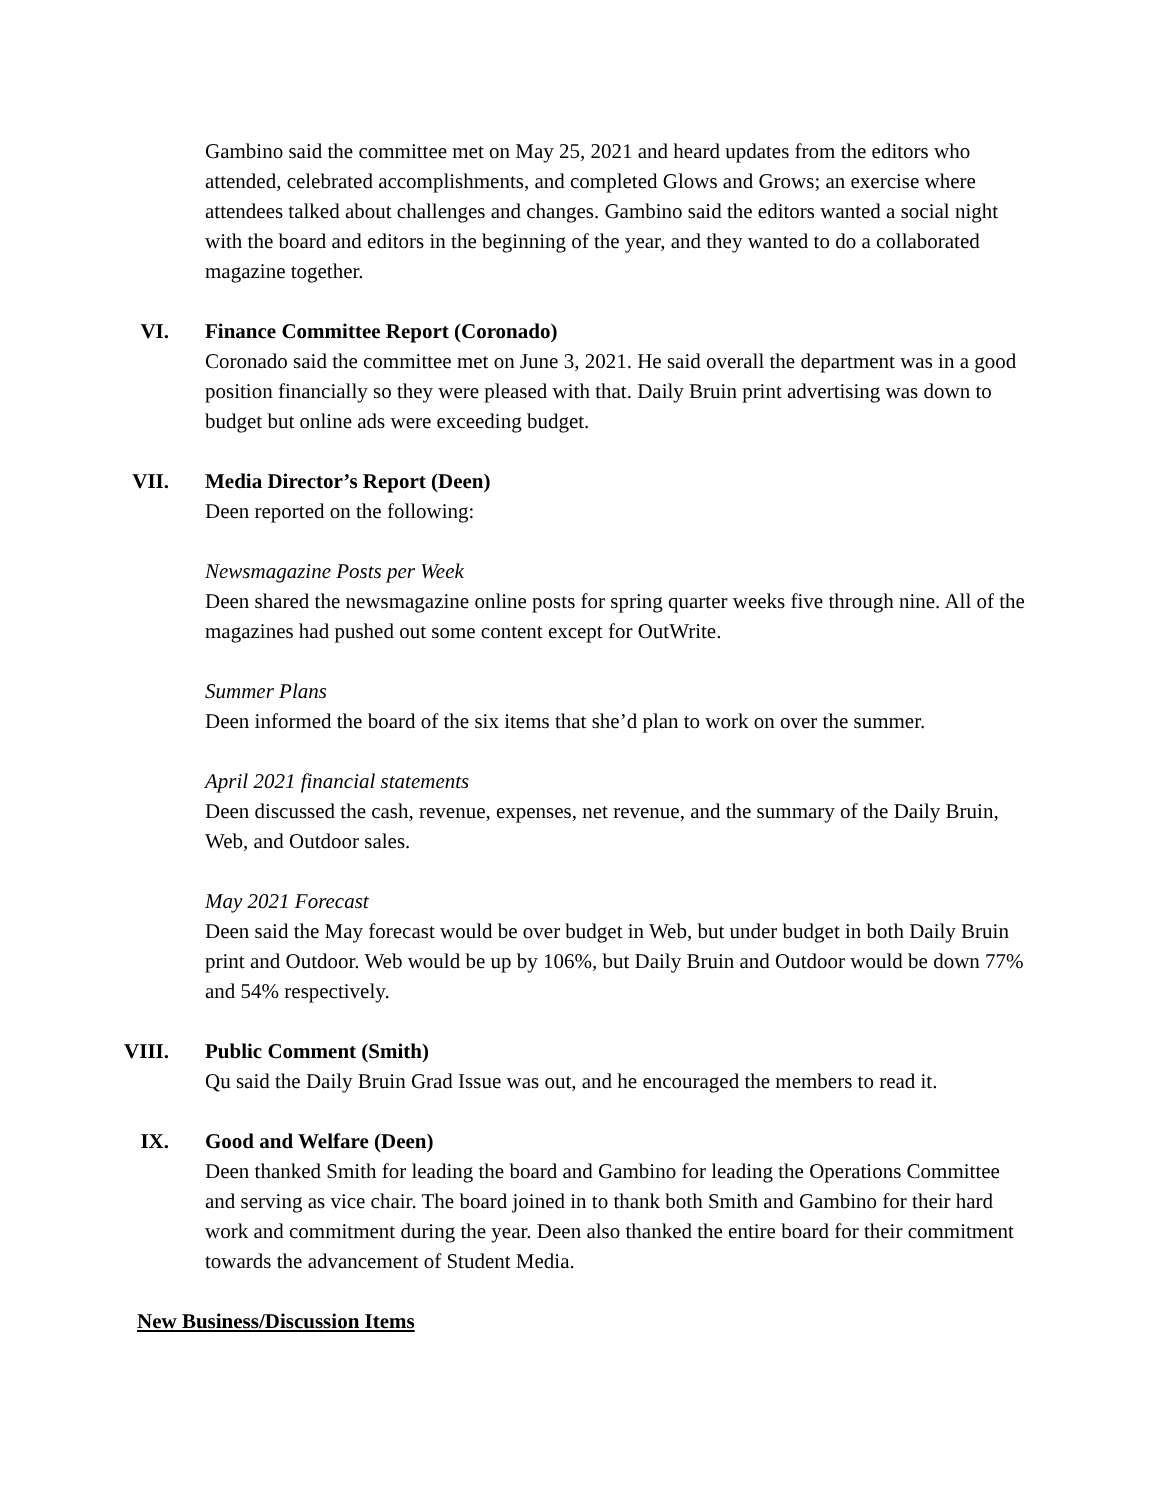Gambino said the committee met on May 25, 2021 and heard updates from the editors who attended, celebrated accomplishments, and completed Glows and Grows; an exercise where attendees talked about challenges and changes. Gambino said the editors wanted a social night with the board and editors in the beginning of the year, and they wanted to do a collaborated magazine together.
VI. Finance Committee Report (Coronado)
Coronado said the committee met on June 3, 2021. He said overall the department was in a good position financially so they were pleased with that. Daily Bruin print advertising was down to budget but online ads were exceeding budget.
VII. Media Director’s Report (Deen)
Deen reported on the following:
Newsmagazine Posts per Week
Deen shared the newsmagazine online posts for spring quarter weeks five through nine. All of the magazines had pushed out some content except for OutWrite.
Summer Plans
Deen informed the board of the six items that she’d plan to work on over the summer.
April 2021 financial statements
Deen discussed the cash, revenue, expenses, net revenue, and the summary of the Daily Bruin, Web, and Outdoor sales.
May 2021 Forecast
Deen said the May forecast would be over budget in Web, but under budget in both Daily Bruin print and Outdoor. Web would be up by 106%, but Daily Bruin and Outdoor would be down 77% and 54% respectively.
VIII. Public Comment (Smith)
Qu said the Daily Bruin Grad Issue was out, and he encouraged the members to read it.
IX. Good and Welfare (Deen)
Deen thanked Smith for leading the board and Gambino for leading the Operations Committee and serving as vice chair. The board joined in to thank both Smith and Gambino for their hard work and commitment during the year. Deen also thanked the entire board for their commitment towards the advancement of Student Media.
New Business/Discussion Items